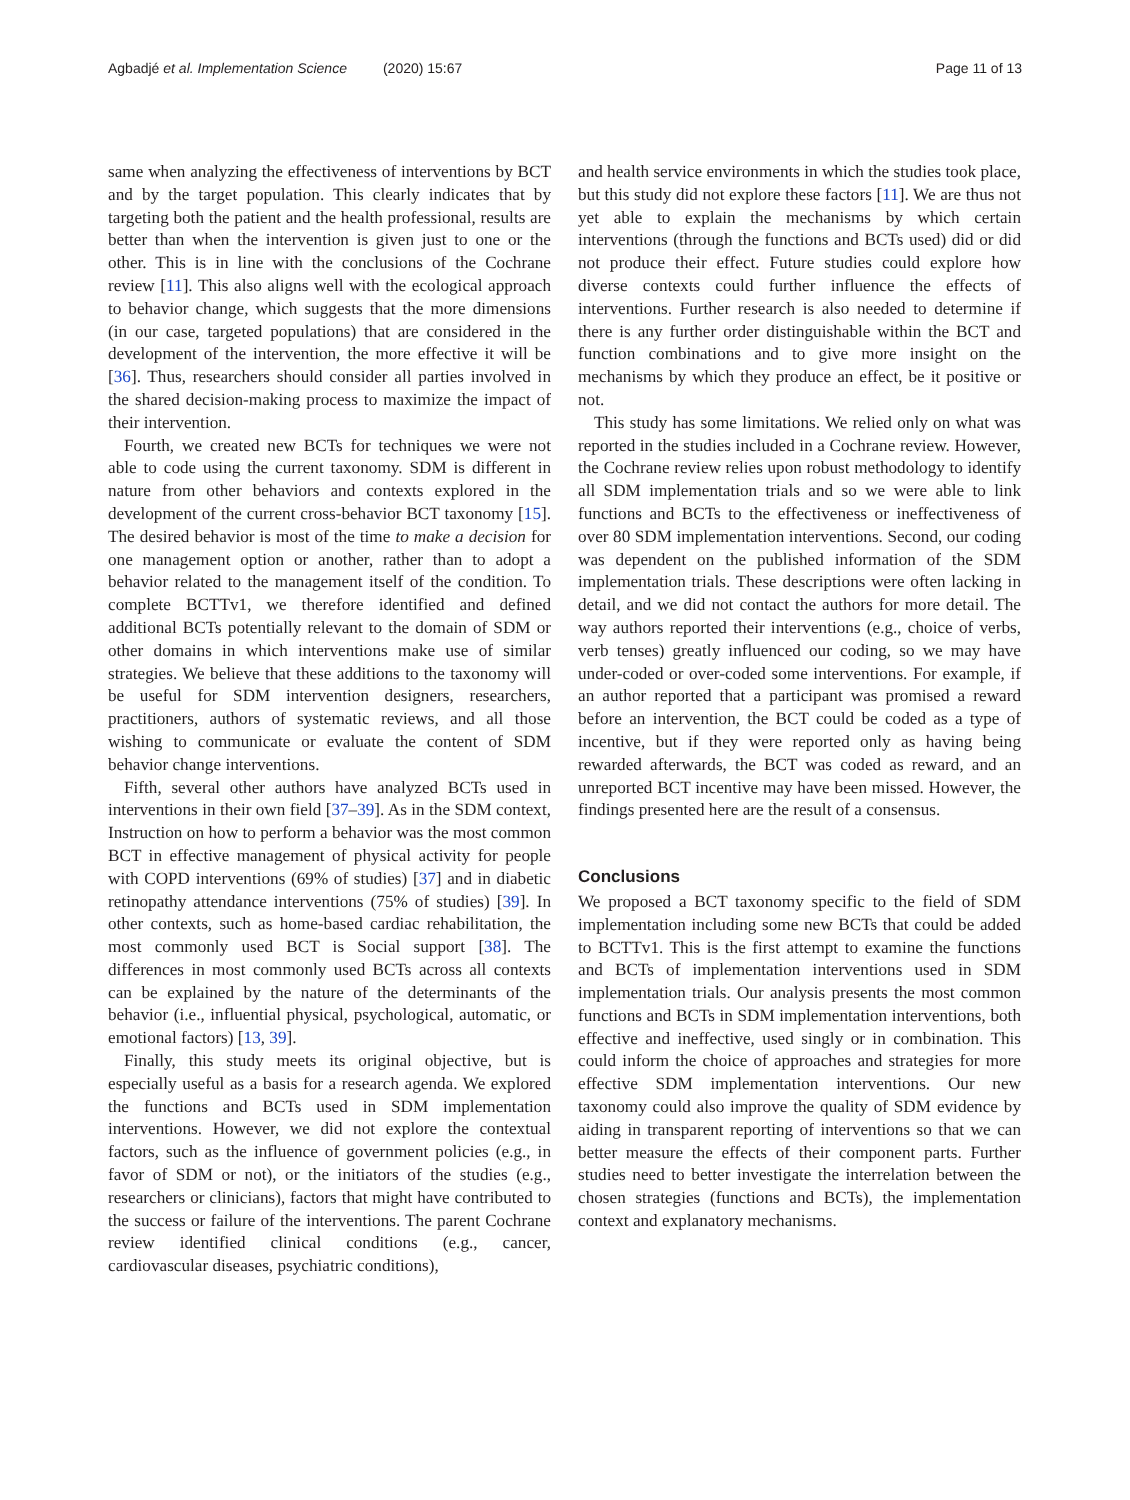Agbadjé et al. Implementation Science (2020) 15:67
Page 11 of 13
same when analyzing the effectiveness of interventions by BCT and by the target population. This clearly indicates that by targeting both the patient and the health professional, results are better than when the intervention is given just to one or the other. This is in line with the conclusions of the Cochrane review [11]. This also aligns well with the ecological approach to behavior change, which suggests that the more dimensions (in our case, targeted populations) that are considered in the development of the intervention, the more effective it will be [36]. Thus, researchers should consider all parties involved in the shared decision-making process to maximize the impact of their intervention.
Fourth, we created new BCTs for techniques we were not able to code using the current taxonomy. SDM is different in nature from other behaviors and contexts explored in the development of the current cross-behavior BCT taxonomy [15]. The desired behavior is most of the time to make a decision for one management option or another, rather than to adopt a behavior related to the management itself of the condition. To complete BCTTv1, we therefore identified and defined additional BCTs potentially relevant to the domain of SDM or other domains in which interventions make use of similar strategies. We believe that these additions to the taxonomy will be useful for SDM intervention designers, researchers, practitioners, authors of systematic reviews, and all those wishing to communicate or evaluate the content of SDM behavior change interventions.
Fifth, several other authors have analyzed BCTs used in interventions in their own field [37–39]. As in the SDM context, Instruction on how to perform a behavior was the most common BCT in effective management of physical activity for people with COPD interventions (69% of studies) [37] and in diabetic retinopathy attendance interventions (75% of studies) [39]. In other contexts, such as home-based cardiac rehabilitation, the most commonly used BCT is Social support [38]. The differences in most commonly used BCTs across all contexts can be explained by the nature of the determinants of the behavior (i.e., influential physical, psychological, automatic, or emotional factors) [13, 39].
Finally, this study meets its original objective, but is especially useful as a basis for a research agenda. We explored the functions and BCTs used in SDM implementation interventions. However, we did not explore the contextual factors, such as the influence of government policies (e.g., in favor of SDM or not), or the initiators of the studies (e.g., researchers or clinicians), factors that might have contributed to the success or failure of the interventions. The parent Cochrane review identified clinical conditions (e.g., cancer, cardiovascular diseases, psychiatric conditions),
and health service environments in which the studies took place, but this study did not explore these factors [11]. We are thus not yet able to explain the mechanisms by which certain interventions (through the functions and BCTs used) did or did not produce their effect. Future studies could explore how diverse contexts could further influence the effects of interventions. Further research is also needed to determine if there is any further order distinguishable within the BCT and function combinations and to give more insight on the mechanisms by which they produce an effect, be it positive or not.
This study has some limitations. We relied only on what was reported in the studies included in a Cochrane review. However, the Cochrane review relies upon robust methodology to identify all SDM implementation trials and so we were able to link functions and BCTs to the effectiveness or ineffectiveness of over 80 SDM implementation interventions. Second, our coding was dependent on the published information of the SDM implementation trials. These descriptions were often lacking in detail, and we did not contact the authors for more detail. The way authors reported their interventions (e.g., choice of verbs, verb tenses) greatly influenced our coding, so we may have under-coded or over-coded some interventions. For example, if an author reported that a participant was promised a reward before an intervention, the BCT could be coded as a type of incentive, but if they were reported only as having being rewarded afterwards, the BCT was coded as reward, and an unreported BCT incentive may have been missed. However, the findings presented here are the result of a consensus.
Conclusions
We proposed a BCT taxonomy specific to the field of SDM implementation including some new BCTs that could be added to BCTTv1. This is the first attempt to examine the functions and BCTs of implementation interventions used in SDM implementation trials. Our analysis presents the most common functions and BCTs in SDM implementation interventions, both effective and ineffective, used singly or in combination. This could inform the choice of approaches and strategies for more effective SDM implementation interventions. Our new taxonomy could also improve the quality of SDM evidence by aiding in transparent reporting of interventions so that we can better measure the effects of their component parts. Further studies need to better investigate the interrelation between the chosen strategies (functions and BCTs), the implementation context and explanatory mechanisms.